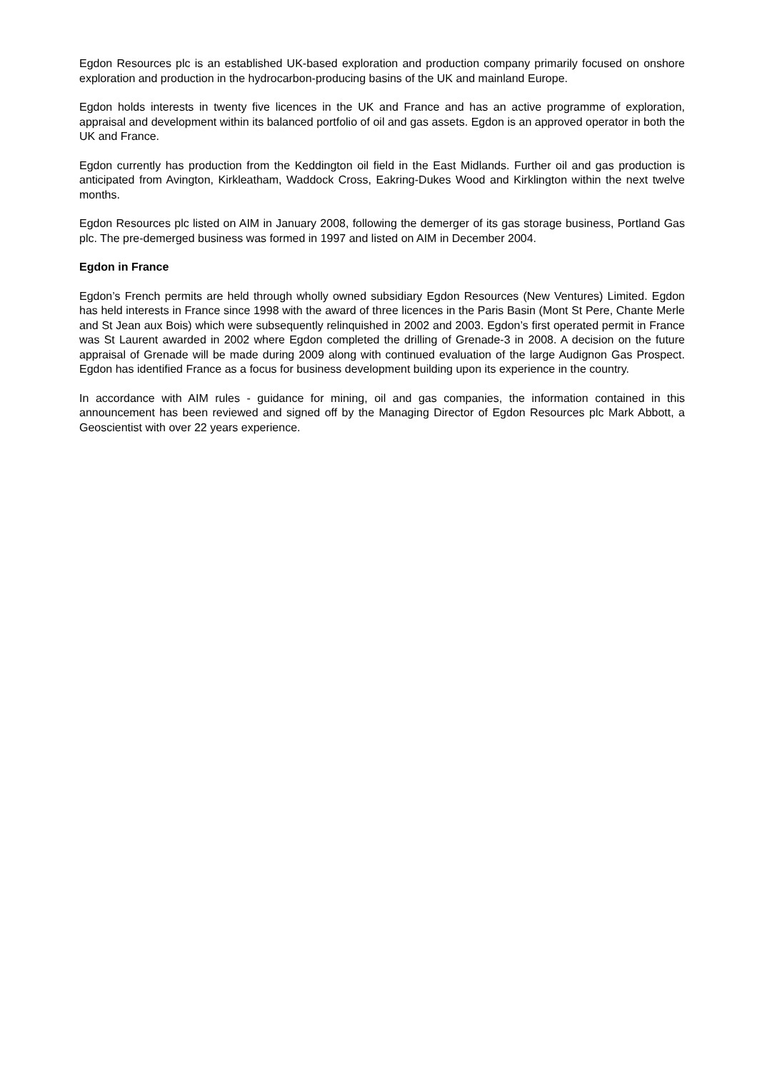Egdon Resources plc is an established UK-based exploration and production company primarily focused on onshore exploration and production in the hydrocarbon-producing basins of the UK and mainland Europe.
Egdon holds interests in twenty five licences in the UK and France and has an active programme of exploration, appraisal and development within its balanced portfolio of oil and gas assets. Egdon is an approved operator in both the UK and France.
Egdon currently has production from the Keddington oil field in the East Midlands. Further oil and gas production is anticipated from Avington, Kirkleatham, Waddock Cross, Eakring-Dukes Wood and Kirklington within the next twelve months.
Egdon Resources plc listed on AIM in January 2008, following the demerger of its gas storage business, Portland Gas plc. The pre-demerged business was formed in 1997 and listed on AIM in December 2004.
Egdon in France
Egdon’s French permits are held through wholly owned subsidiary Egdon Resources (New Ventures) Limited. Egdon has held interests in France since 1998 with the award of three licences in the Paris Basin (Mont St Pere, Chante Merle and St Jean aux Bois) which were subsequently relinquished in 2002 and 2003. Egdon’s first operated permit in France was St Laurent awarded in 2002 where Egdon completed the drilling of Grenade-3 in 2008. A decision on the future appraisal of Grenade will be made during 2009 along with continued evaluation of the large Audignon Gas Prospect. Egdon has identified France as a focus for business development building upon its experience in the country.
In accordance with AIM rules - guidance for mining, oil and gas companies, the information contained in this announcement has been reviewed and signed off by the Managing Director of Egdon Resources plc Mark Abbott, a Geoscientist with over 22 years experience.